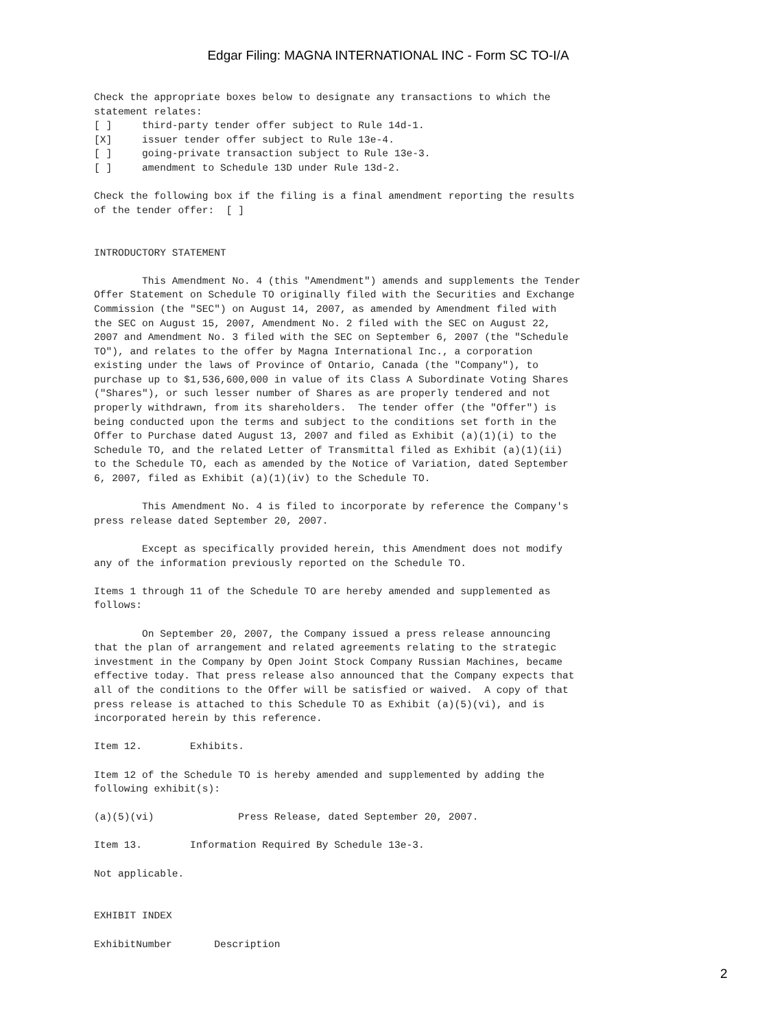Edgar Filing: MAGNA INTERNATIONAL INC - Form SC TO-I/A
Check the appropriate boxes below to designate any transactions to which the
statement relates:
[ ]     third-party tender offer subject to Rule 14d-1.
[X]     issuer tender offer subject to Rule 13e-4.
[ ]     going-private transaction subject to Rule 13e-3.
[ ]     amendment to Schedule 13D under Rule 13d-2.

Check the following box if the filing is a final amendment reporting the results
of the tender offer:  [ ]


INTRODUCTORY STATEMENT

        This Amendment No. 4 (this "Amendment") amends and supplements the Tender
Offer Statement on Schedule TO originally filed with the Securities and Exchange
Commission (the "SEC") on August 14, 2007, as amended by Amendment filed with
the SEC on August 15, 2007, Amendment No. 2 filed with the SEC on August 22,
2007 and Amendment No. 3 filed with the SEC on September 6, 2007 (the "Schedule
TO"), and relates to the offer by Magna International Inc., a corporation
existing under the laws of Province of Ontario, Canada (the "Company"), to
purchase up to $1,536,600,000 in value of its Class A Subordinate Voting Shares
("Shares"), or such lesser number of Shares as are properly tendered and not
properly withdrawn, from its shareholders.  The tender offer (the "Offer") is
being conducted upon the terms and subject to the conditions set forth in the
Offer to Purchase dated August 13, 2007 and filed as Exhibit (a)(1)(i) to the
Schedule TO, and the related Letter of Transmittal filed as Exhibit (a)(1)(ii)
to the Schedule TO, each as amended by the Notice of Variation, dated September
6, 2007, filed as Exhibit (a)(1)(iv) to the Schedule TO.

        This Amendment No. 4 is filed to incorporate by reference the Company's
press release dated September 20, 2007.

        Except as specifically provided herein, this Amendment does not modify
any of the information previously reported on the Schedule TO.

Items 1 through 11 of the Schedule TO are hereby amended and supplemented as
follows:

        On September 20, 2007, the Company issued a press release announcing
that the plan of arrangement and related agreements relating to the strategic
investment in the Company by Open Joint Stock Company Russian Machines, became
effective today. That press release also announced that the Company expects that
all of the conditions to the Offer will be satisfied or waived.  A copy of that
press release is attached to this Schedule TO as Exhibit (a)(5)(vi), and is
incorporated herein by this reference.

Item 12.        Exhibits.

Item 12 of the Schedule TO is hereby amended and supplemented by adding the
following exhibit(s):

(a)(5)(vi)              Press Release, dated September 20, 2007.

Item 13.        Information Required By Schedule 13e-3.

Not applicable.


EXHIBIT INDEX

ExhibitNumber       Description
2